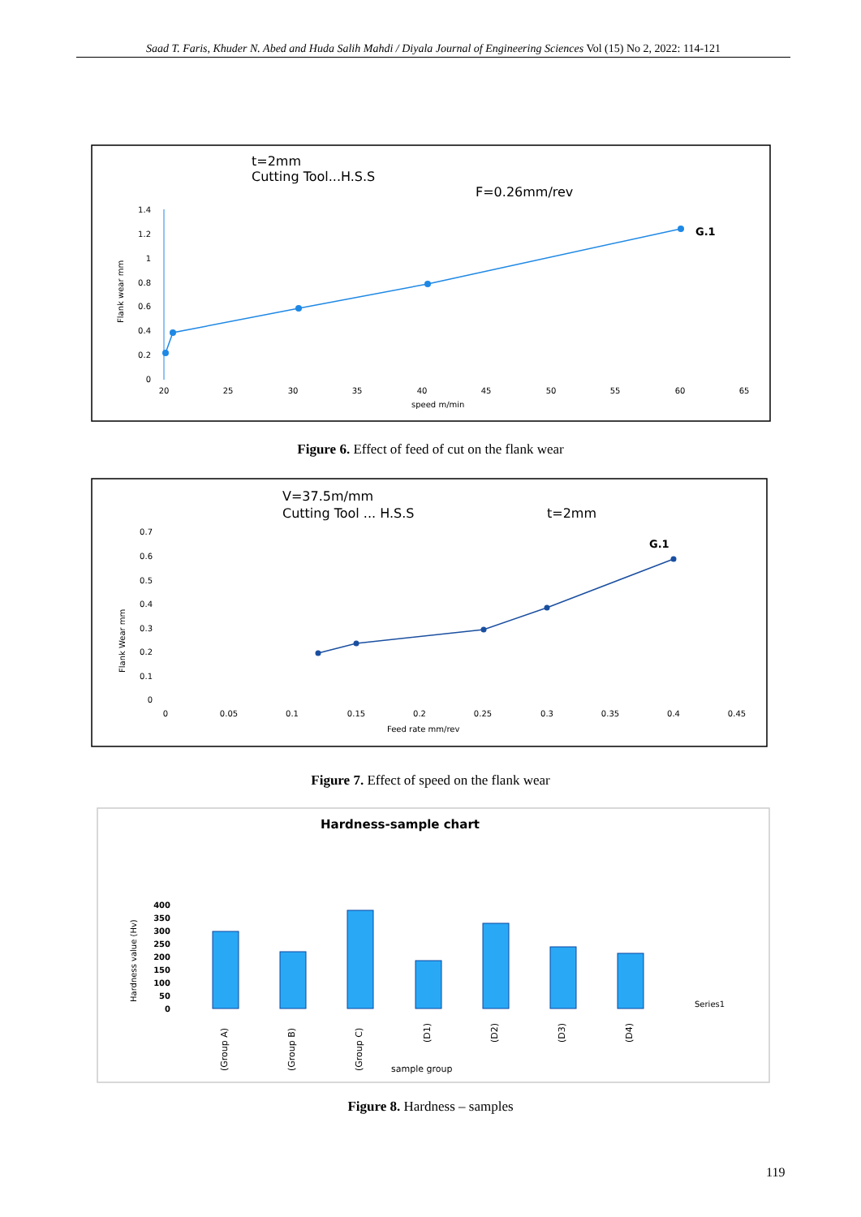Saad T. Faris, Khuder N. Abed and Huda Salih Mahdi / Diyala Journal of Engineering Sciences Vol (15) No 2, 2022: 114-121
t=2mm
Cutting Tool...H.S.S
F=0.26mm/rev
1.4
1.2
1
0.8
0.6
0.4
0.2
0
Flank wear mm
G.1
20
25
30
35
40
45
50
55
60
65
speed m/min
Figure 6. Effect of feed of cut on the flank wear
V=37.5m/mm
Cutting Tool ... H.S.S
t=2mm
0.7
0.6
0.5
0.4
0.3
0.2
0.1
0
Flank Wear mm
G.1
0
0.05
0.1
0.15
0.2
0.25
0.3
0.35
0.4
0.45
Feed rate mm/rev
Figure 7. Effect of speed on the flank wear
Hardness-sample chart
400
350
300
250
200
150
100
50
0
Hardness value (Hv)
Series1
(Group A)
(Group B)
(Group C)
(D1)
(D2)
(D3)
(D4)
sample group
Figure 8. Hardness – samples
119